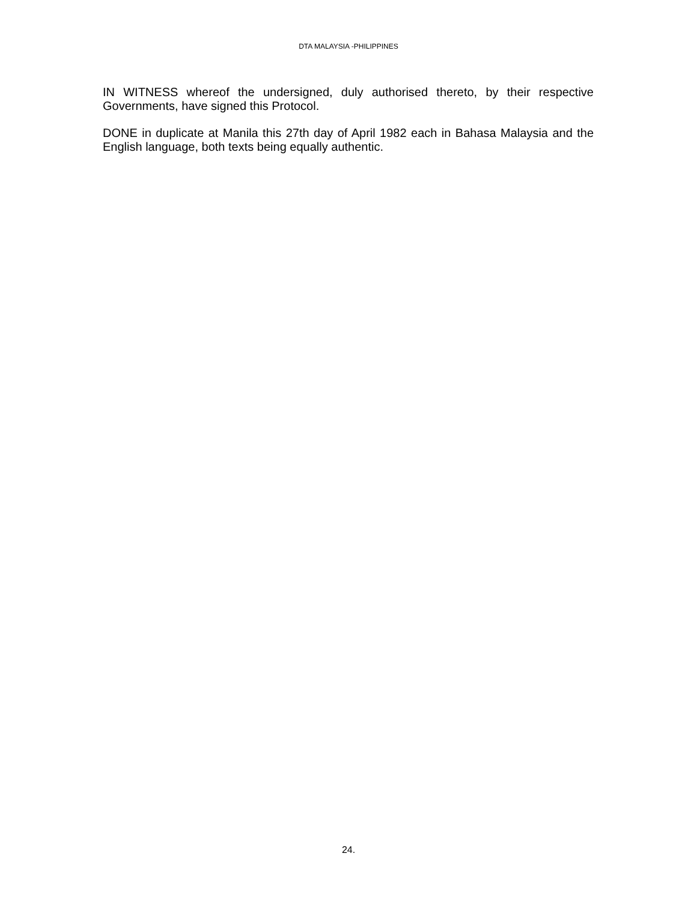DTA MALAYSIA -PHILIPPINES
IN WITNESS whereof the undersigned, duly authorised thereto, by their respective Governments, have signed this Protocol.
DONE in duplicate at Manila this 27th day of April 1982 each in Bahasa Malaysia and the English language, both texts being equally authentic.
24.